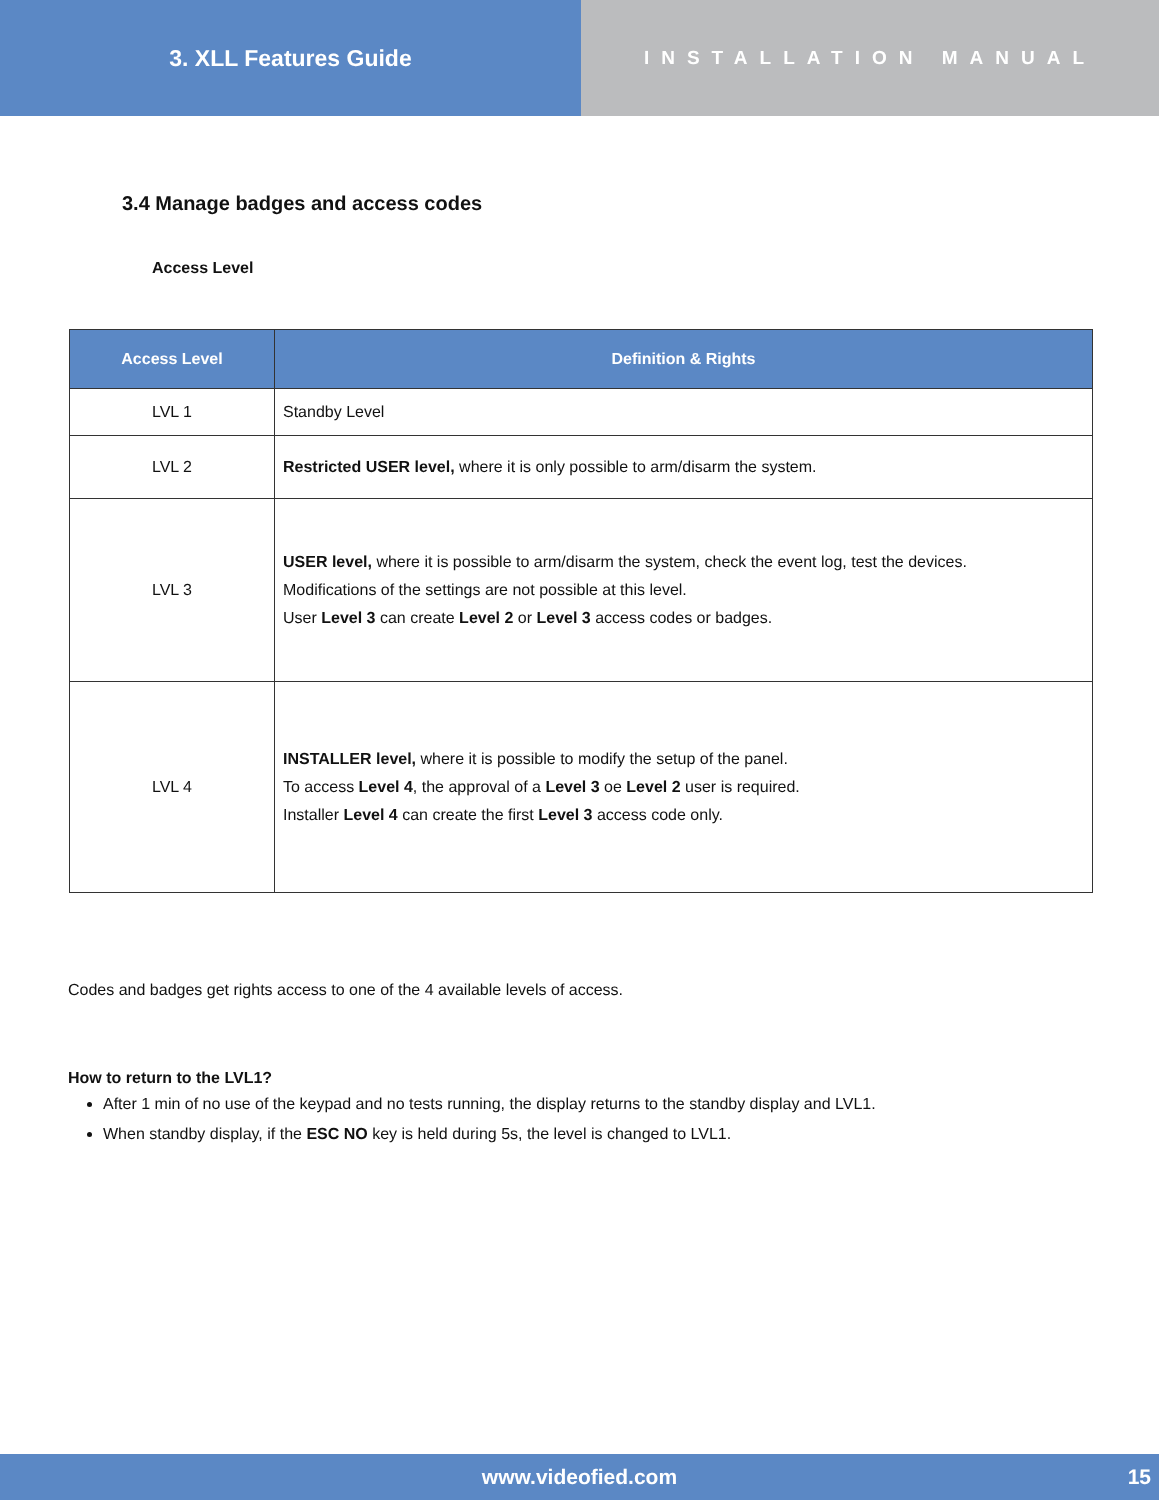3. XLL Features Guide
INSTALLATION MANUAL
3.4 Manage badges and access codes
Access Level
| Access Level | Definition & Rights |
| --- | --- |
| LVL 1 | Standby Level |
| LVL 2 | Restricted USER level, where it is only possible to arm/disarm the system. |
| LVL 3 | USER level, where it is possible to arm/disarm the system, check the event log, test the devices. Modifications of the settings are not possible at this level. User Level 3 can create Level 2 or Level 3 access codes or badges. |
| LVL 4 | INSTALLER level, where it is possible to modify the setup of the panel. To access Level 4 , the approval of a Level 3 oe Level 2 user is required. Installer Level 4 can create the first Level 3 access code only. |
Codes and badges get rights access to one of the 4 available levels of access.
How to return to the LVL1?
After 1 min of no use of the keypad and no tests running, the display returns to the standby display and LVL1.
When standby display, if the ESC NO key is held during 5s, the level is changed to LVL1.
www.videofied.com 15